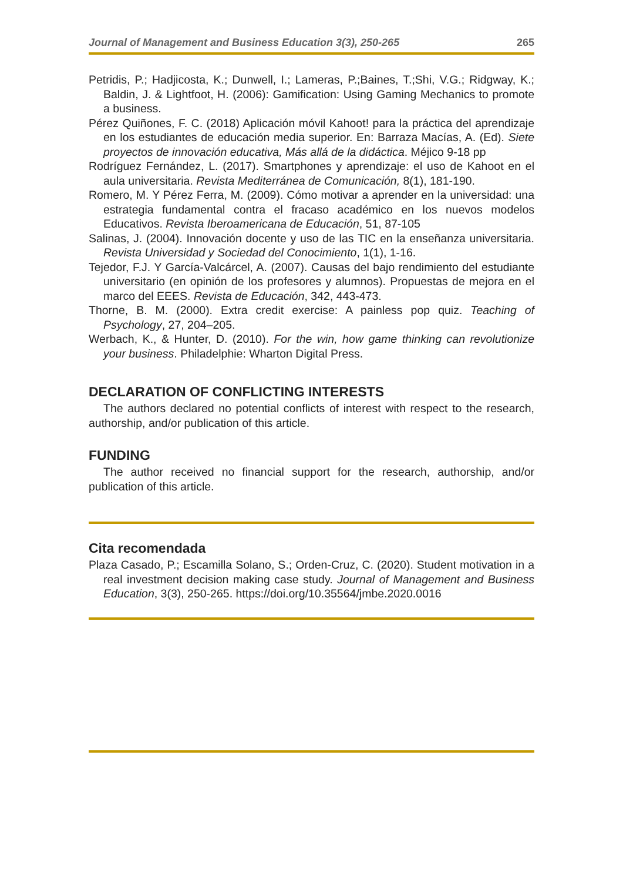Journal of Management and Business Education 3(3), 250-265 265
Petridis, P.; Hadjicosta, K.; Dunwell, I.; Lameras, P.;Baines, T.;Shi, V.G.; Ridgway, K.; Baldin, J. & Lightfoot, H. (2006): Gamification: Using Gaming Mechanics to promote a business.
Pérez Quiñones, F. C. (2018) Aplicación móvil Kahoot! para la práctica del aprendizaje en los estudiantes de educación media superior. En: Barraza Macías, A. (Ed). Siete proyectos de innovación educativa, Más allá de la didáctica. Méjico 9-18 pp
Rodríguez Fernández, L. (2017). Smartphones y aprendizaje: el uso de Kahoot en el aula universitaria. Revista Mediterránea de Comunicación, 8(1), 181-190.
Romero, M. Y Pérez Ferra, M. (2009). Cómo motivar a aprender en la universidad: una estrategia fundamental contra el fracaso académico en los nuevos modelos Educativos. Revista Iberoamericana de Educación, 51, 87-105
Salinas, J. (2004). Innovación docente y uso de las TIC en la enseñanza universitaria. Revista Universidad y Sociedad del Conocimiento, 1(1), 1-16.
Tejedor, F.J. Y García-Valcárcel, A. (2007). Causas del bajo rendimiento del estudiante universitario (en opinión de los profesores y alumnos). Propuestas de mejora en el marco del EEES. Revista de Educación, 342, 443-473.
Thorne, B. M. (2000). Extra credit exercise: A painless pop quiz. Teaching of Psychology, 27, 204–205.
Werbach, K., & Hunter, D. (2010). For the win, how game thinking can revolutionize your business. Philadelphie: Wharton Digital Press.
DECLARATION OF CONFLICTING INTERESTS
The authors declared no potential conflicts of interest with respect to the research, authorship, and/or publication of this article.
FUNDING
The author received no financial support for the research, authorship, and/or publication of this article.
Cita recomendada
Plaza Casado, P.; Escamilla Solano, S.; Orden-Cruz, C. (2020). Student motivation in a real investment decision making case study. Journal of Management and Business Education, 3(3), 250-265. https://doi.org/10.35564/jmbe.2020.0016